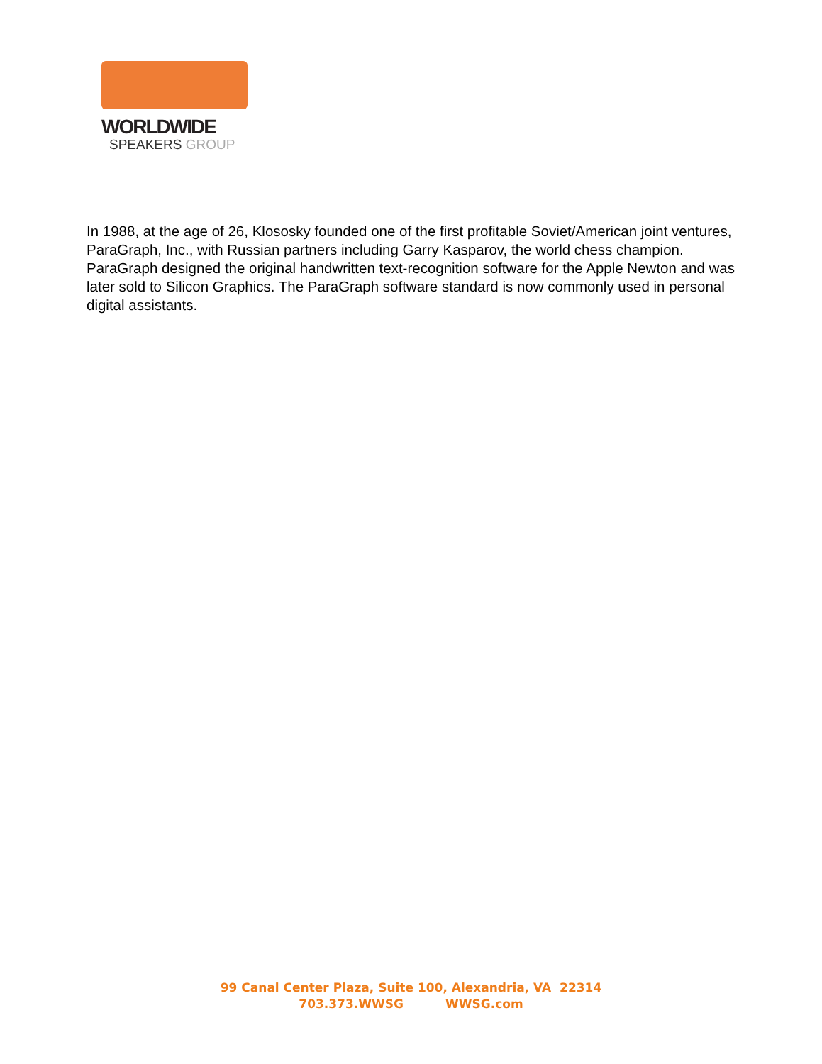WORLDWIDE
SPEAKERS GROUP
In 1988, at the age of 26, Klososky founded one of the first profitable Soviet/American joint ventures, ParaGraph, Inc., with Russian partners including Garry Kasparov, the world chess champion. ParaGraph designed the original handwritten text-recognition software for the Apple Newton and was later sold to Silicon Graphics. The ParaGraph software standard is now commonly used in personal digital assistants.
99 Canal Center Plaza, Suite 100, Alexandria, VA 22314
703.373.WWSG WWSG.com